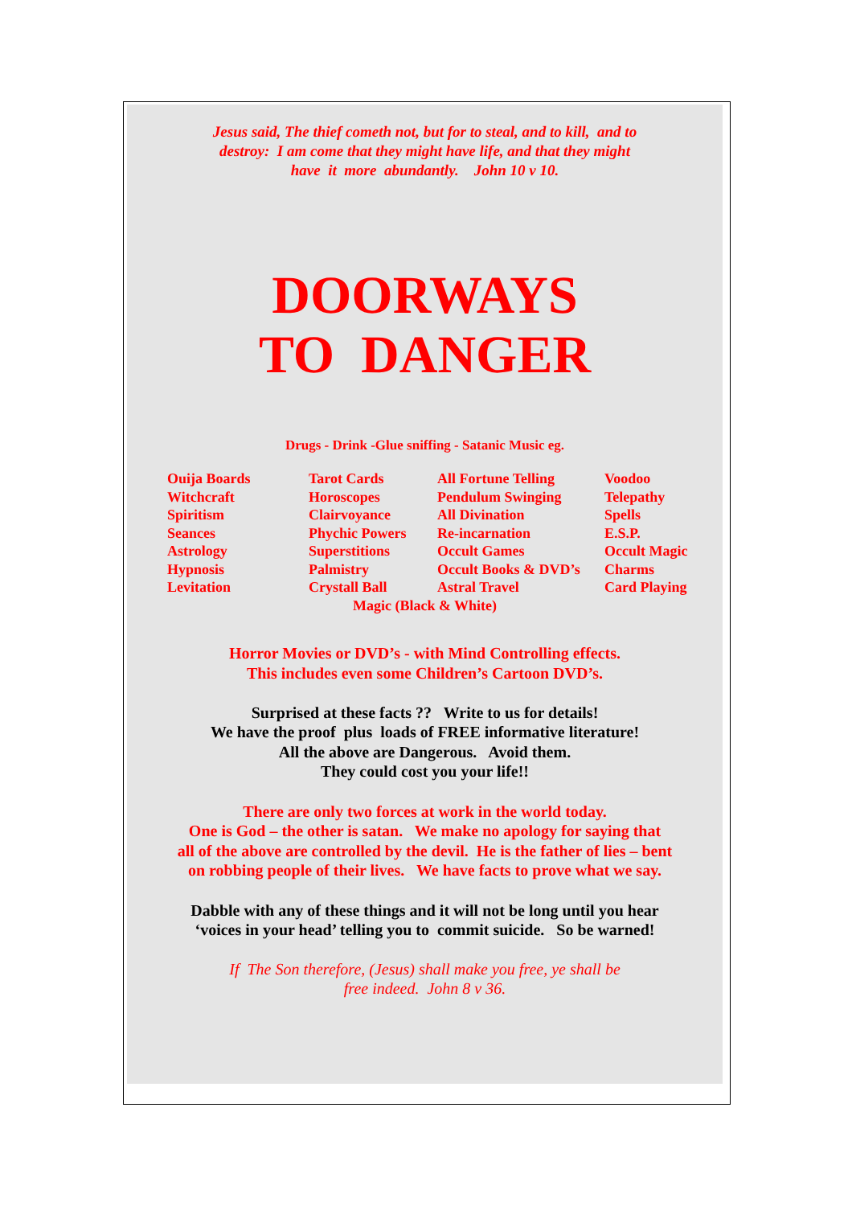Jesus said, The thief cometh not, but for to steal, and to kill, and to
destroy: I am come that they might have life, and that they might
have it more abundantly. John 10 v 10.
DOORWAYS
TO DANGER
Drugs - Drink -Glue sniffing - Satanic Music eg.
| Ouija Boards | Tarot Cards | All Fortune Telling | Voodoo |
| Witchcraft | Horoscopes | Pendulum Swinging | Telepathy |
| Spiritism | Clairvoyance | All Divination | Spells |
| Seances | Phychic Powers | Re-incarnation | E.S.P. |
| Astrology | Superstitions | Occult Games | Occult Magic |
| Hypnosis | Palmistry | Occult Books & DVD’s | Charms |
| Levitation | Crystall Ball | Astral Travel | Card Playing |
Magic (Black & White)
Horror Movies or DVD’s - with Mind Controlling effects.
This includes even some Children’s Cartoon DVD’s.
Surprised at these facts ?? Write to us for details!
We have the proof plus loads of FREE informative literature!
All the above are Dangerous. Avoid them.
They could cost you your life!!
There are only two forces at work in the world today.
One is God – the other is satan. We make no apology for saying that
all of the above are controlled by the devil. He is the father of lies – bent
on robbing people of their lives. We have facts to prove what we say.
Dabble with any of these things and it will not be long until you hear
‘voices in your head’ telling you to commit suicide. So be warned!
If The Son therefore, (Jesus) shall make you free, ye shall be
free indeed. John 8 v 36.